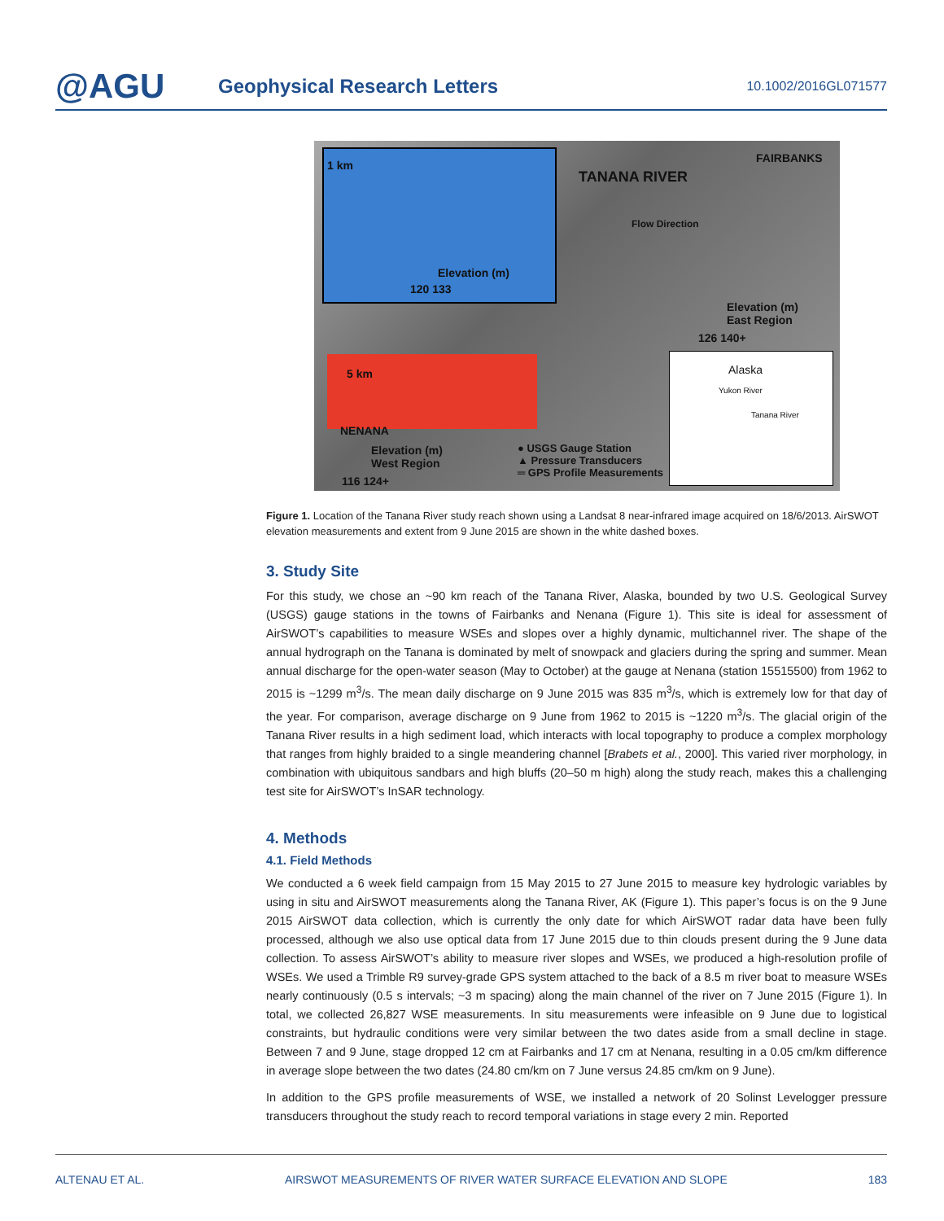@AGU
Geophysical Research Letters
10.1002/2016GL071577
1 km
Elevation (m)
120 133
TANANA RIVER
FAIRBANKS
Flow Direction
Elevation (m)
East Region
126 140+
5 km
NENANA
Elevation (m)
West Region
116 124+
● USGS Gauge Station
▲ Pressure Transducers
═ GPS Profile Measurements
Alaska
Yukon River
Tanana River
Figure 1. Location of the Tanana River study reach shown using a Landsat 8 near-infrared image acquired on 18/6/2013. AirSWOT elevation measurements and extent from 9 June 2015 are shown in the white dashed boxes.
3. Study Site
For this study, we chose an ~90 km reach of the Tanana River, Alaska, bounded by two U.S. Geological Survey (USGS) gauge stations in the towns of Fairbanks and Nenana (Figure 1). This site is ideal for assessment of AirSWOT’s capabilities to measure WSEs and slopes over a highly dynamic, multichannel river. The shape of the annual hydrograph on the Tanana is dominated by melt of snowpack and glaciers during the spring and summer. Mean annual discharge for the open-water season (May to October) at the gauge at Nenana (station 15515500) from 1962 to 2015 is ~1299 m<sup>3</sup>/s. The mean daily discharge on 9 June 2015 was 835 m<sup>3</sup>/s, which is extremely low for that day of the year. For comparison, average discharge on 9 June from 1962 to 2015 is ~1220 m<sup>3</sup>/s. The glacial origin of the Tanana River results in a high sediment load, which interacts with local topography to produce a complex morphology that ranges from highly braided to a single meandering channel [Brabets et al., 2000]. This varied river morphology, in combination with ubiquitous sandbars and high bluffs (20–50 m high) along the study reach, makes this a challenging test site for AirSWOT’s InSAR technology.
4. Methods
4.1. Field Methods
We conducted a 6 week field campaign from 15 May 2015 to 27 June 2015 to measure key hydrologic variables by using in situ and AirSWOT measurements along the Tanana River, AK (Figure 1). This paper’s focus is on the 9 June 2015 AirSWOT data collection, which is currently the only date for which AirSWOT radar data have been fully processed, although we also use optical data from 17 June 2015 due to thin clouds present during the 9 June data collection. To assess AirSWOT’s ability to measure river slopes and WSEs, we produced a high-resolution profile of WSEs. We used a Trimble R9 survey-grade GPS system attached to the back of a 8.5 m river boat to measure WSEs nearly continuously (0.5 s intervals; ~3 m spacing) along the main channel of the river on 7 June 2015 (Figure 1). In total, we collected 26,827 WSE measurements. In situ measurements were infeasible on 9 June due to logistical constraints, but hydraulic conditions were very similar between the two dates aside from a small decline in stage. Between 7 and 9 June, stage dropped 12 cm at Fairbanks and 17 cm at Nenana, resulting in a 0.05 cm/km difference in average slope between the two dates (24.80 cm/km on 7 June versus 24.85 cm/km on 9 June).
In addition to the GPS profile measurements of WSE, we installed a network of 20 Solinst Levelogger pressure transducers throughout the study reach to record temporal variations in stage every 2 min. Reported
ALTENAU ET AL. AIRSWOT MEASUREMENTS OF RIVER WATER SURFACE ELEVATION AND SLOPE 183